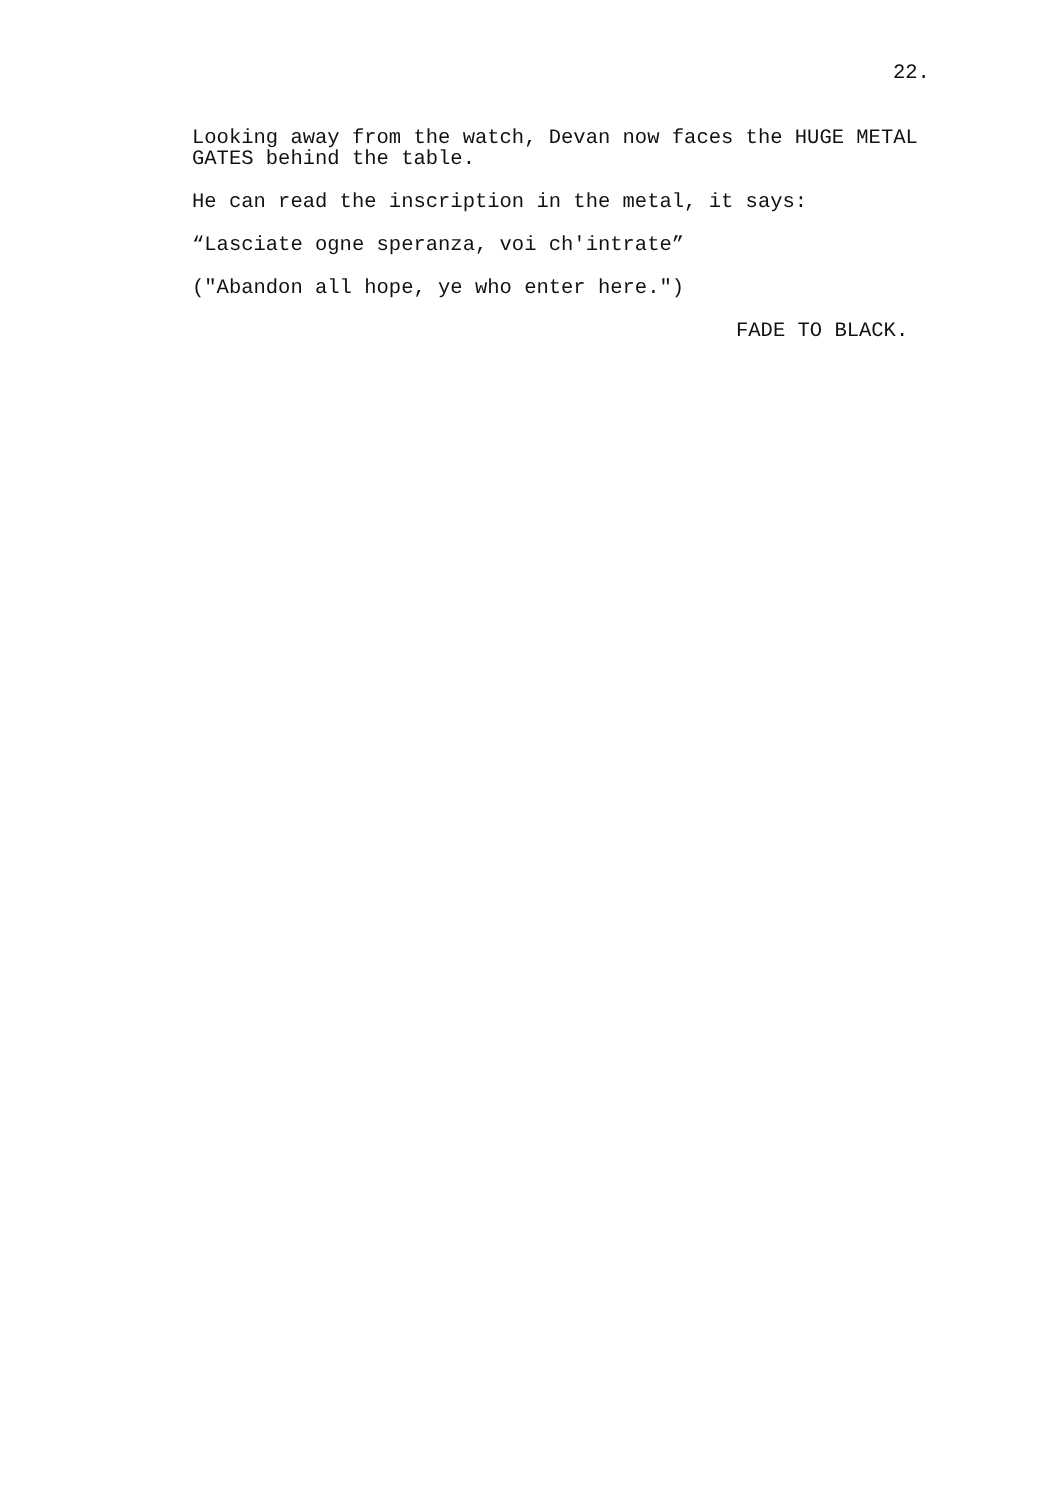22.
Looking away from the watch, Devan now faces the HUGE METAL
GATES behind the table.
He can read the inscription in the metal, it says:
“Lasciate ogne speranza, voi ch'intrate”
("Abandon all hope, ye who enter here.")
FADE TO BLACK.